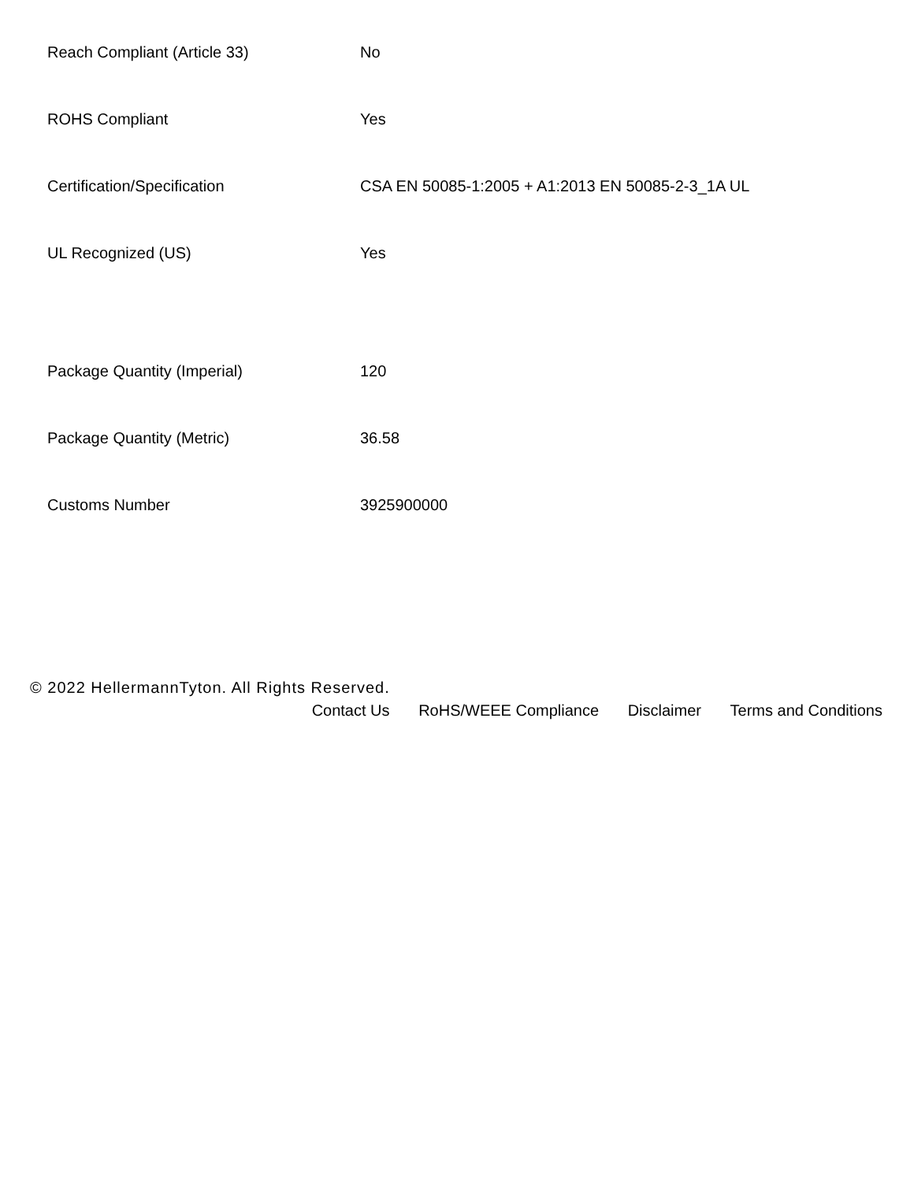| Reach Compliant (Article 33) | No |
| ROHS Compliant | Yes |
| Certification/Specification | CSA EN 50085-1:2005 + A1:2013 EN 50085-2-3_1A UL |
| UL Recognized (US) | Yes |
| Package Quantity (Imperial) | 120 |
| Package Quantity (Metric) | 36.58 |
| Customs Number | 3925900000 |
© 2022 HellermannTyton. All Rights Reserved.
Contact Us RoHS/WEEE Compliance Disclaimer Terms and Conditions